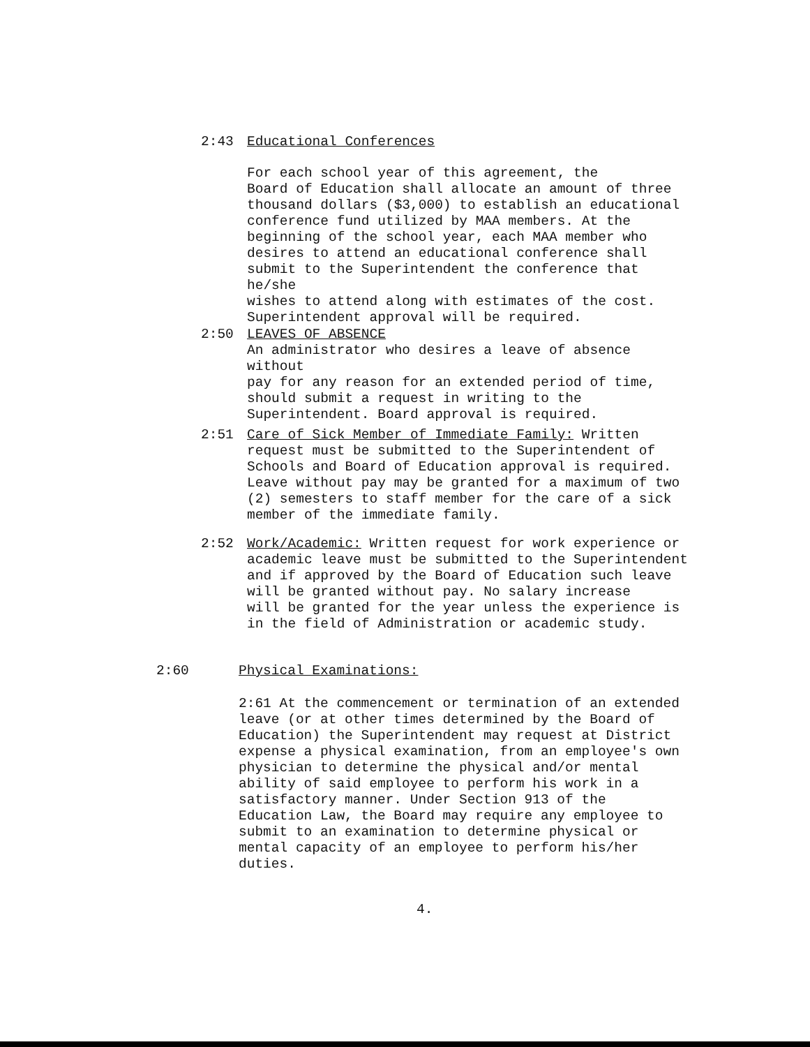2:43 Educational Conferences
For each school year of this agreement, the
Board of Education shall allocate an amount of three
thousand dollars ($3,000) to establish an educational
conference fund utilized by MAA members. At the
beginning of the school year, each MAA member who
desires to attend an educational conference shall
submit to the Superintendent the conference that he/she
wishes to attend along with estimates of the cost.
Superintendent approval will be required.
2:50 LEAVES OF ABSENCE
An administrator who desires a leave of absence without
pay for any reason for an extended period of time,
should submit a request in writing to the
Superintendent. Board approval is required.
2:51 Care of Sick Member of Immediate Family: Written
request must be submitted to the Superintendent of
Schools and Board of Education approval is required.
Leave without pay may be granted for a maximum of two
(2) semesters to staff member for the care of a sick
member of the immediate family.
2:52 Work/Academic: Written request for work experience or
academic leave must be submitted to the Superintendent
and if approved by the Board of Education such leave
will be granted without pay. No salary increase
will be granted for the year unless the experience is
in the field of Administration or academic study.
2:60 Physical Examinations:
2:61 At the commencement or termination of an extended
leave (or at other times determined by the Board of
Education) the Superintendent may request at District
expense a physical examination, from an employee's own
physician to determine the physical and/or mental
ability of said employee to perform his work in a
satisfactory manner. Under Section 913 of the
Education Law, the Board may require any employee to
submit to an examination to determine physical or
mental capacity of an employee to perform his/her
duties.
4.